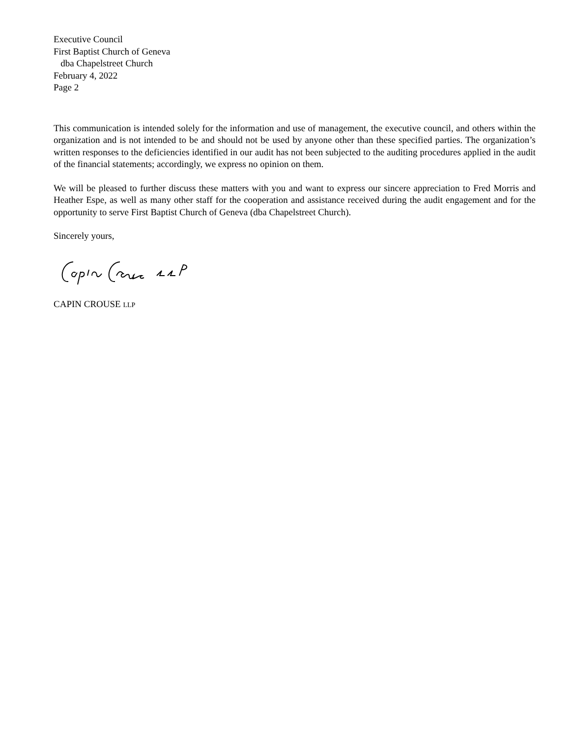Executive Council
First Baptist Church of Geneva
dba Chapelstreet Church
February 4, 2022
Page 2
This communication is intended solely for the information and use of management, the executive council, and others within the organization and is not intended to be and should not be used by anyone other than these specified parties. The organization’s written responses to the deficiencies identified in our audit has not been subjected to the auditing procedures applied in the audit of the financial statements; accordingly, we express no opinion on them.
We will be pleased to further discuss these matters with you and want to express our sincere appreciation to Fred Morris and Heather Espe, as well as many other staff for the cooperation and assistance received during the audit engagement and for the opportunity to serve First Baptist Church of Geneva (dba Chapelstreet Church).
Sincerely yours,
CAPIN CROUSE LLP